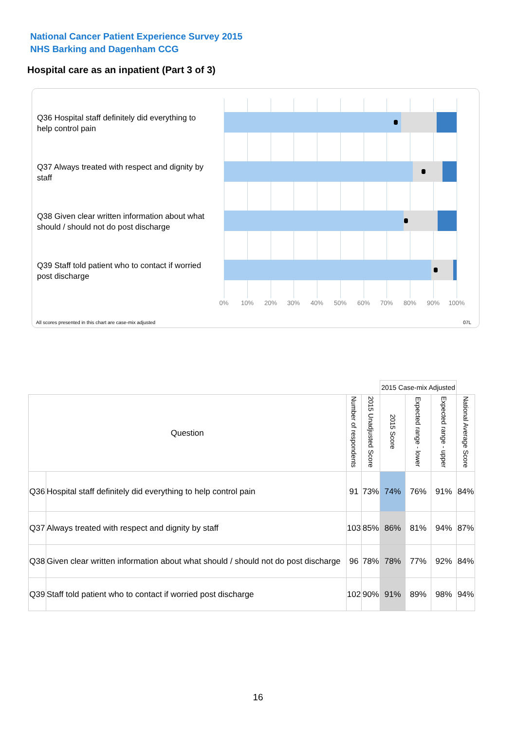National Cancer Patient Experience Survey 2015
NHS Barking and Dagenham CCG
Hospital care as an inpatient (Part 3 of 3)
Q36 Hospital staff definitely did everything to help control pain
Q37 Always treated with respect and dignity by staff
Q38 Given clear written information about what should / should not do post discharge
Q39 Staff told patient who to contact if worried post discharge
0% 10% 20% 30% 40% 50% 60% 70% 80% 90% 100%
All scores presented in this chart are case-mix adjusted
07L
| | | | | 2015 Case-mix Adjusted | | | |
| Question | | Number of respondents | 2015 Unadjusted Score | 2015 Score | Expected range - lower | Expected range - upper | National Average Score |
| Q36 | Hospital staff definitely did everything to help control pain | 91 | 73% | 74% | 76% | 91% | 84% |
| Q37 | Always treated with respect and dignity by staff | 103 | 85% | 86% | 81% | 94% | 87% |
| Q38 | Given clear written information about what should / should not do post discharge | 96 | 78% | 78% | 77% | 92% | 84% |
| Q39 | Staff told patient who to contact if worried post discharge | 102 | 90% | 91% | 89% | 98% | 94% |
16